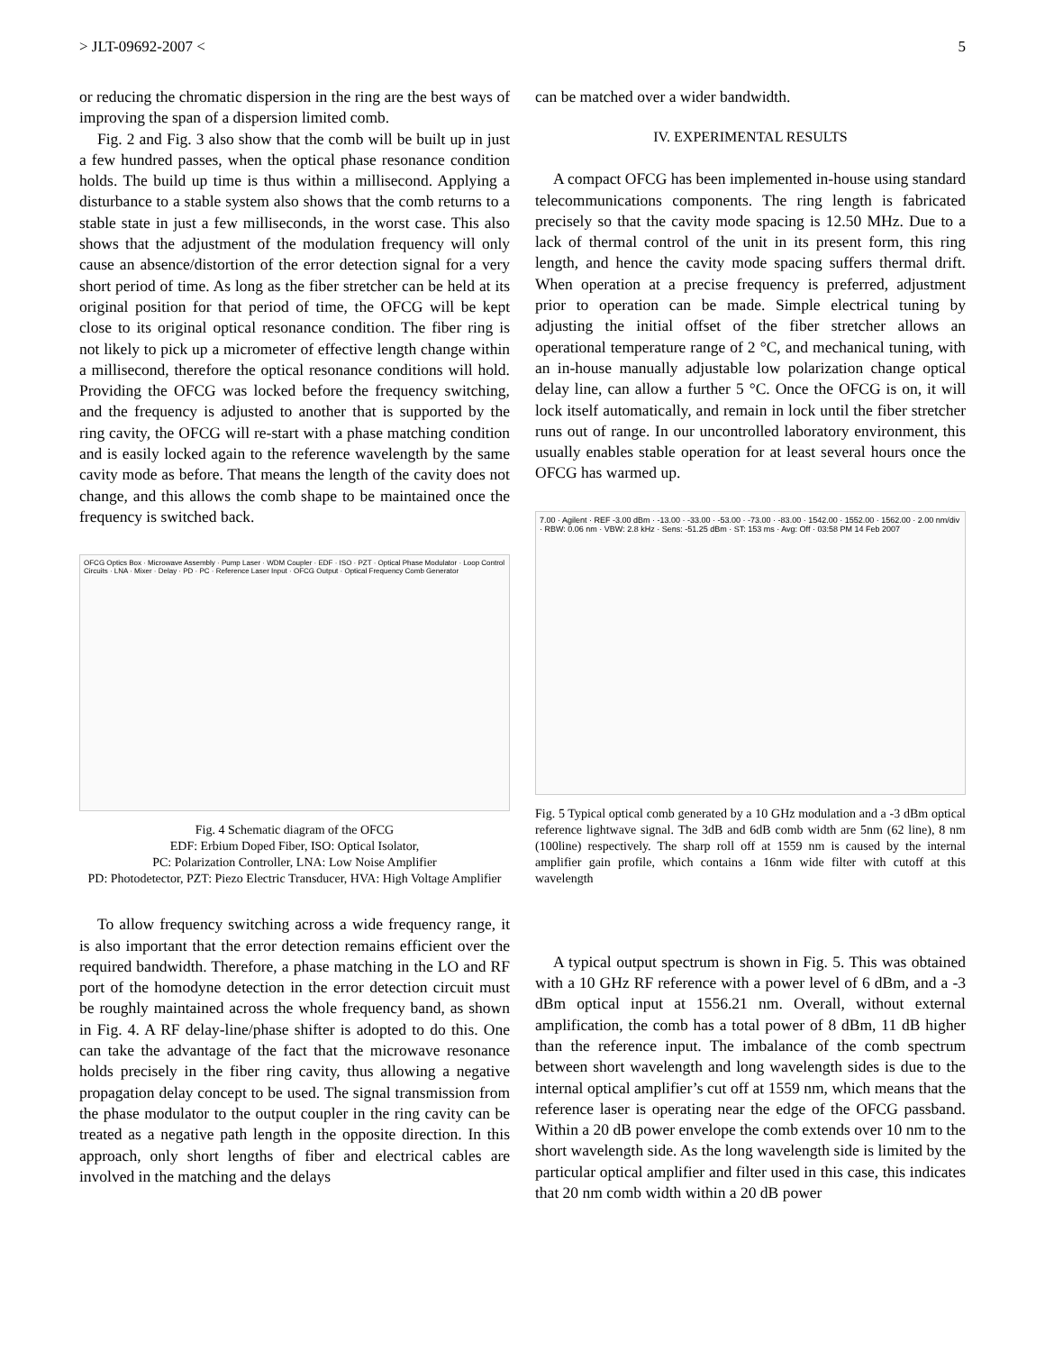> JLT-09692-2007 < 5
or reducing the chromatic dispersion in the ring are the best ways of improving the span of a dispersion limited comb.
Fig. 2 and Fig. 3 also show that the comb will be built up in just a few hundred passes, when the optical phase resonance condition holds. The build up time is thus within a millisecond. Applying a disturbance to a stable system also shows that the comb returns to a stable state in just a few milliseconds, in the worst case. This also shows that the adjustment of the modulation frequency will only cause an absence/distortion of the error detection signal for a very short period of time. As long as the fiber stretcher can be held at its original position for that period of time, the OFCG will be kept close to its original optical resonance condition. The fiber ring is not likely to pick up a micrometer of effective length change within a millisecond, therefore the optical resonance conditions will hold. Providing the OFCG was locked before the frequency switching, and the frequency is adjusted to another that is supported by the ring cavity, the OFCG will re-start with a phase matching condition and is easily locked again to the reference wavelength by the same cavity mode as before. That means the length of the cavity does not change, and this allows the comb shape to be maintained once the frequency is switched back.
OFCG Optics Box · Microwave Assembly · Pump Laser · WDM Coupler · EDF · ISO · PZT · Optical Phase Modulator · Loop Control Circuits · LNA · Mixer · Delay · PD · PC · Reference Laser Input · OFCG Output · Optical Frequency Comb Generator
Fig. 4 Schematic diagram of the OFCG
EDF: Erbium Doped Fiber, ISO: Optical Isolator,
PC: Polarization Controller, LNA: Low Noise Amplifier
PD: Photodetector, PZT: Piezo Electric Transducer, HVA: High Voltage Amplifier
To allow frequency switching across a wide frequency range, it is also important that the error detection remains efficient over the required bandwidth. Therefore, a phase matching in the LO and RF port of the homodyne detection in the error detection circuit must be roughly maintained across the whole frequency band, as shown in Fig. 4. A RF delay-line/phase shifter is adopted to do this. One can take the advantage of the fact that the microwave resonance holds precisely in the fiber ring cavity, thus allowing a negative propagation delay concept to be used. The signal transmission from the phase modulator to the output coupler in the ring cavity can be treated as a negative path length in the opposite direction. In this approach, only short lengths of fiber and electrical cables are involved in the matching and the delays
can be matched over a wider bandwidth.
IV. EXPERIMENTAL RESULTS
A compact OFCG has been implemented in-house using standard telecommunications components. The ring length is fabricated precisely so that the cavity mode spacing is 12.50 MHz. Due to a lack of thermal control of the unit in its present form, this ring length, and hence the cavity mode spacing suffers thermal drift. When operation at a precise frequency is preferred, adjustment prior to operation can be made. Simple electrical tuning by adjusting the initial offset of the fiber stretcher allows an operational temperature range of 2 °C, and mechanical tuning, with an in-house manually adjustable low polarization change optical delay line, can allow a further 5 °C. Once the OFCG is on, it will lock itself automatically, and remain in lock until the fiber stretcher runs out of range. In our uncontrolled laboratory environment, this usually enables stable operation for at least several hours once the OFCG has warmed up.
7.00 · Agilent · REF -3.00 dBm · -13.00 · -33.00 · -53.00 · -73.00 · -83.00 · 1542.00 · 1552.00 · 1562.00 · 2.00 nm/div · RBW: 0.06 nm · VBW: 2.8 kHz · Sens: -51.25 dBm · ST: 153 ms · Avg: Off · 03:58 PM 14 Feb 2007
Fig. 5 Typical optical comb generated by a 10 GHz modulation and a -3 dBm optical reference lightwave signal. The 3dB and 6dB comb width are 5nm (62 line), 8 nm (100line) respectively. The sharp roll off at 1559 nm is caused by the internal amplifier gain profile, which contains a 16nm wide filter with cutoff at this wavelength
A typical output spectrum is shown in Fig. 5. This was obtained with a 10 GHz RF reference with a power level of 6 dBm, and a -3 dBm optical input at 1556.21 nm. Overall, without external amplification, the comb has a total power of 8 dBm, 11 dB higher than the reference input. The imbalance of the comb spectrum between short wavelength and long wavelength sides is due to the internal optical amplifier’s cut off at 1559 nm, which means that the reference laser is operating near the edge of the OFCG passband. Within a 20 dB power envelope the comb extends over 10 nm to the short wavelength side. As the long wavelength side is limited by the particular optical amplifier and filter used in this case, this indicates that 20 nm comb width within a 20 dB power